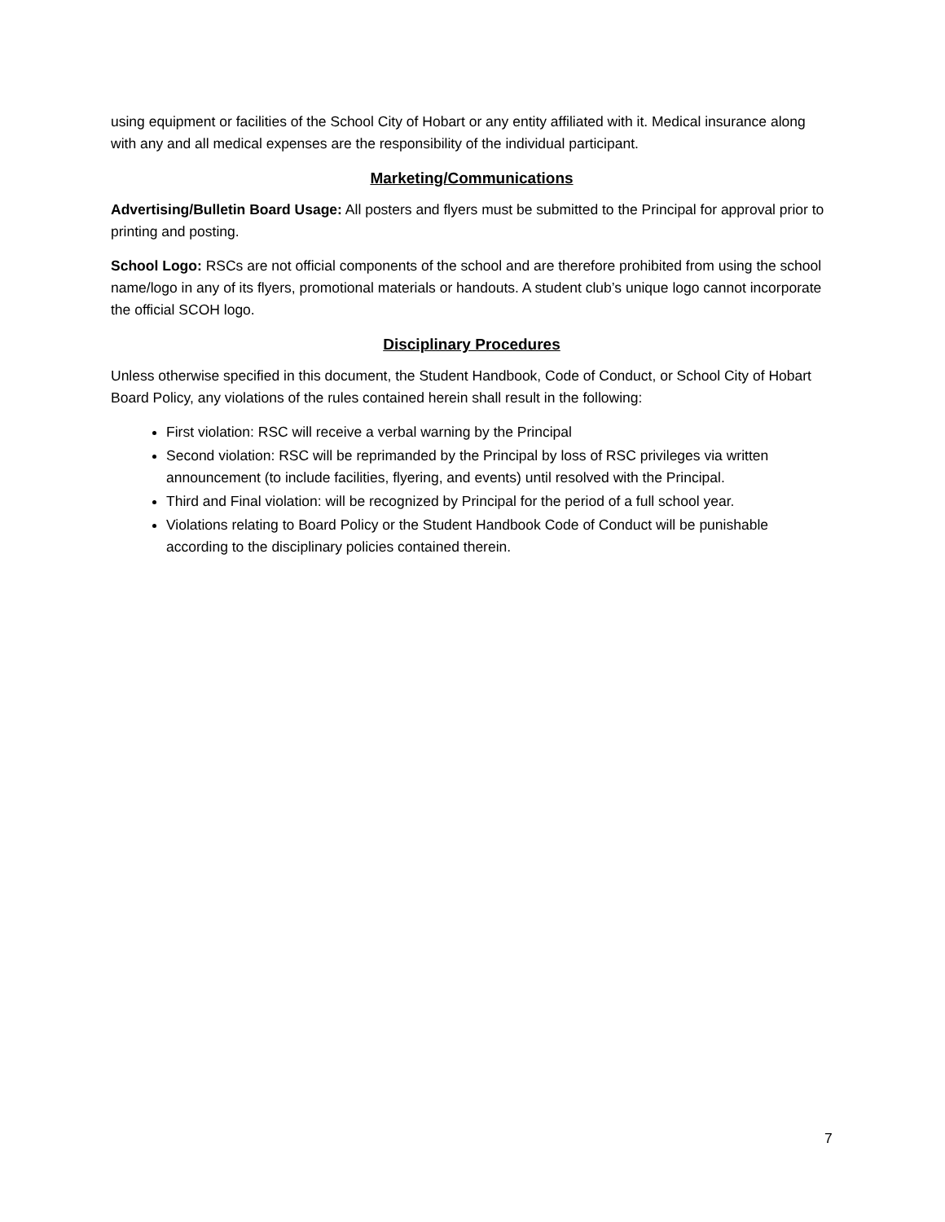using equipment or facilities of the School City of Hobart or any entity affiliated with it. Medical insurance along with any and all medical expenses are the responsibility of the individual participant.
Marketing/Communications
Advertising/Bulletin Board Usage: All posters and flyers must be submitted to the Principal for approval prior to printing and posting.
School Logo: RSCs are not official components of the school and are therefore prohibited from using the school name/logo in any of its flyers, promotional materials or handouts. A student club’s unique logo cannot incorporate the official SCOH logo.
Disciplinary Procedures
Unless otherwise specified in this document, the Student Handbook, Code of Conduct, or School City of Hobart Board Policy, any violations of the rules contained herein shall result in the following:
First violation: RSC will receive a verbal warning by the Principal
Second violation: RSC will be reprimanded by the Principal by loss of RSC privileges via written announcement (to include facilities, flyering, and events) until resolved with the Principal.
Third and Final violation: will be recognized by Principal for the period of a full school year.
Violations relating to Board Policy or the Student Handbook Code of Conduct will be punishable according to the disciplinary policies contained therein.
7